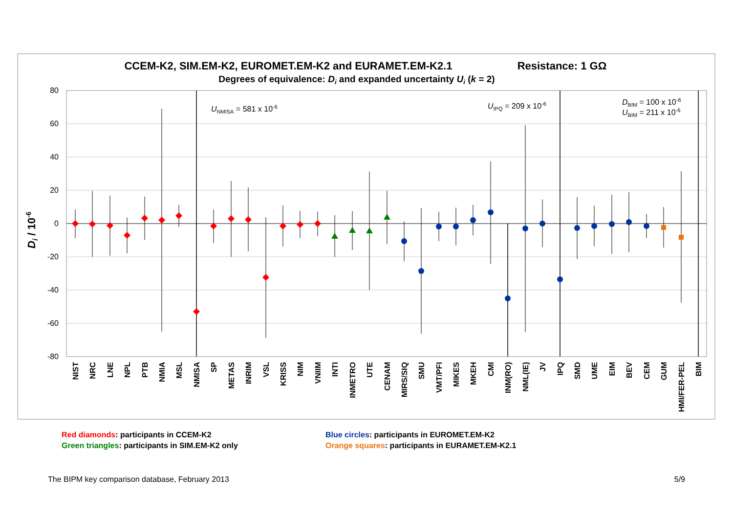CCEM-K2, SIM.EM-K2, EUROMET.EM-K2 and EURAMET.EM-K2.1
Resistance: 1 GΩ
Degrees of equivalence: Di and expanded uncertainty Ui (k = 2)
80
60
40
20
0
-20
-40
-60
-80
Di / 10-6
UNMISA = 581 x 10-6
UIPQ = 209 x 10-6
DBIM = 100 x 10-6
UBIM = 211 x 10-6
NIST
NRC
LNE
NPL
PTB
NMIA
MSL
NMISA
SP
METAS
INRIM
VSL
KRISS
NIM
VNIIM
INTI
INMETRO
UTE
CENAM
MIRS/SIQ
SMU
VMT/PFI
MIKES
MKEH
CMI
INM(RO)
NML(IE)
JV
IPQ
SMD
UME
EIM
BEV
CEM
GUM
HMI/FER-PEL
BIM
Red diamonds: participants in CCEM-K2
Green triangles: participants in SIM.EM-K2 only
Blue circles: participants in EUROMET.EM-K2
Orange squares: participants in EURAMET.EM-K2.1
The BIPM key comparison database, February 2013 5/9